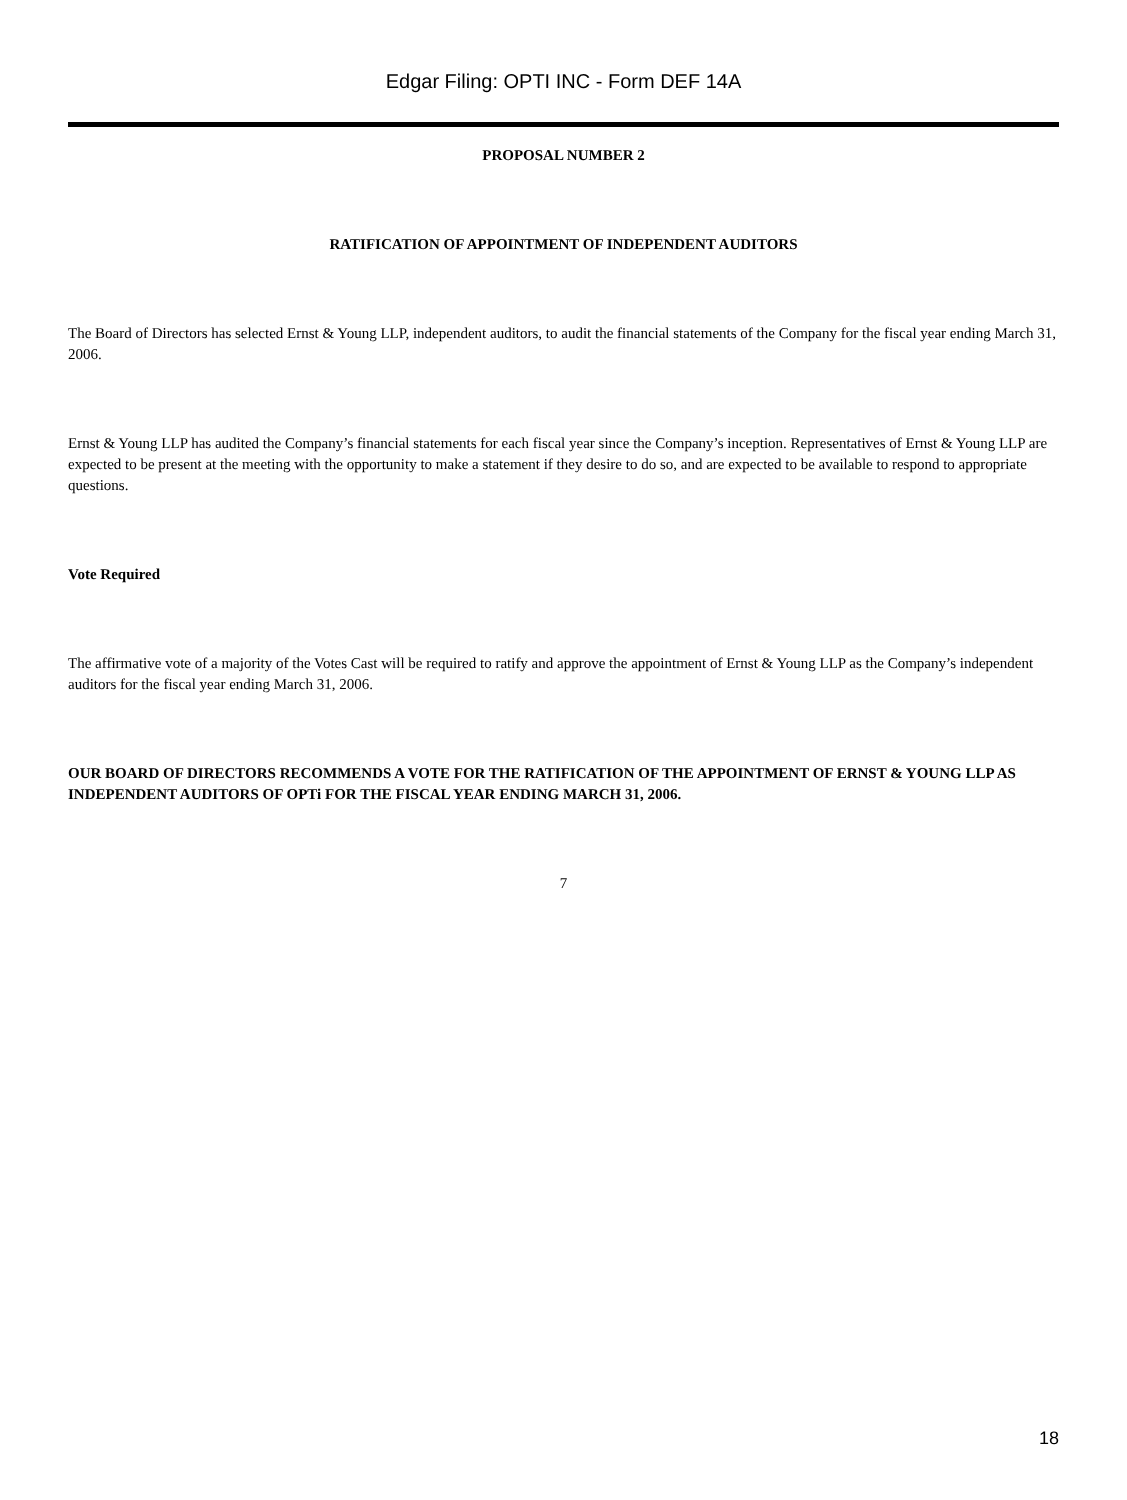Edgar Filing: OPTI INC - Form DEF 14A
PROPOSAL NUMBER 2
RATIFICATION OF APPOINTMENT OF INDEPENDENT AUDITORS
The Board of Directors has selected Ernst & Young LLP, independent auditors, to audit the financial statements of the Company for the fiscal year ending March 31, 2006.
Ernst & Young LLP has audited the Company’s financial statements for each fiscal year since the Company’s inception. Representatives of Ernst & Young LLP are expected to be present at the meeting with the opportunity to make a statement if they desire to do so, and are expected to be available to respond to appropriate questions.
Vote Required
The affirmative vote of a majority of the Votes Cast will be required to ratify and approve the appointment of Ernst & Young LLP as the Company’s independent auditors for the fiscal year ending March 31, 2006.
OUR BOARD OF DIRECTORS RECOMMENDS A VOTE FOR THE RATIFICATION OF THE APPOINTMENT OF ERNST & YOUNG LLP AS INDEPENDENT AUDITORS OF OPTi FOR THE FISCAL YEAR ENDING MARCH 31, 2006.
7
18